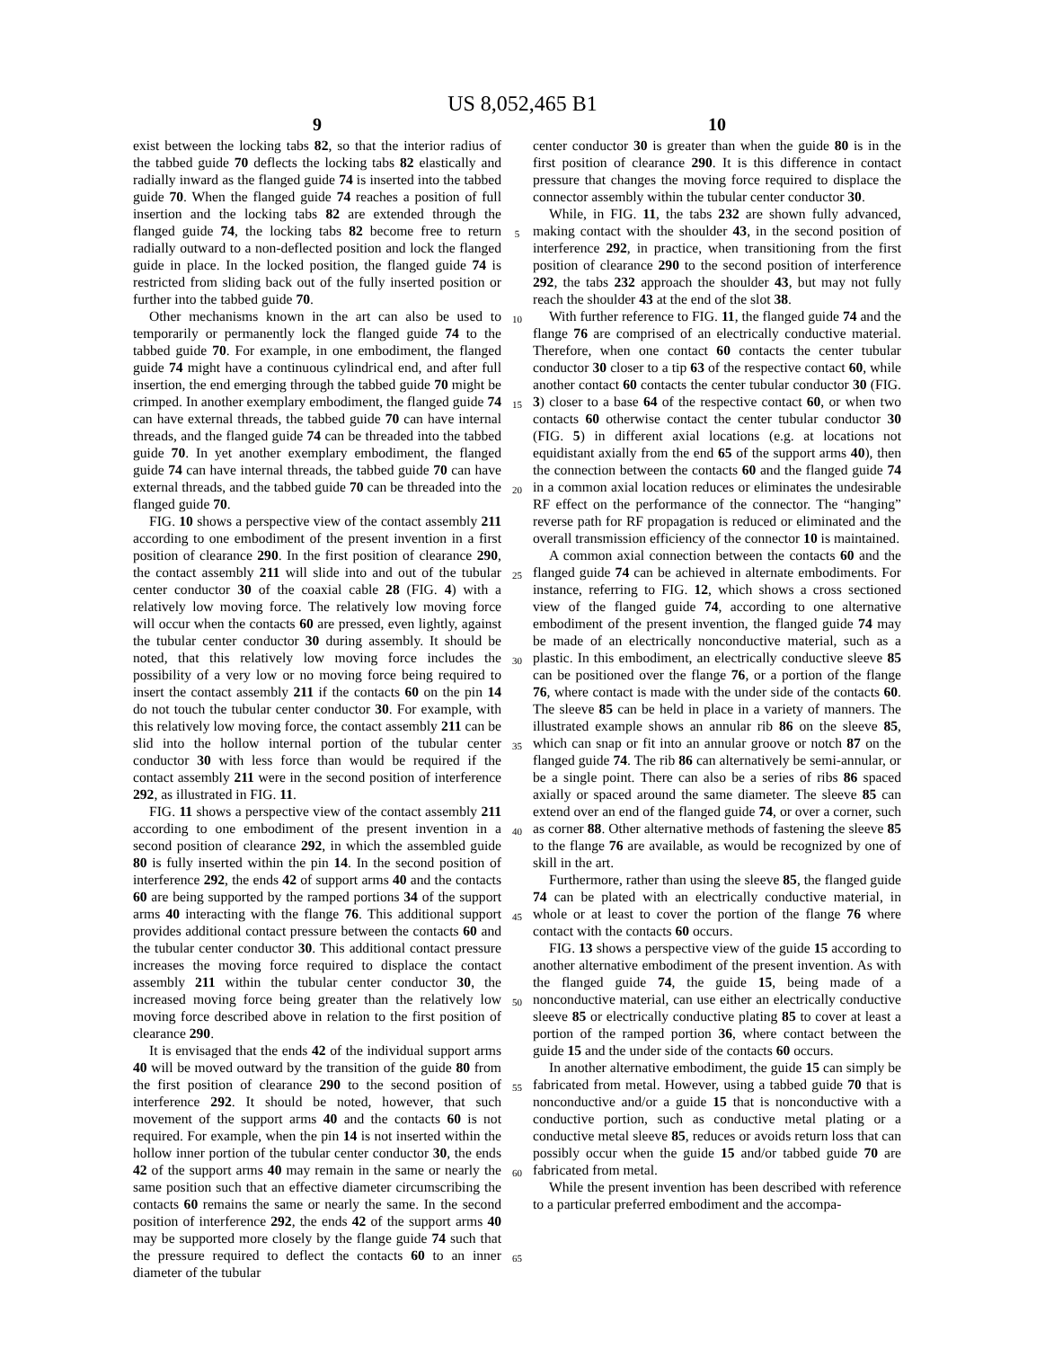US 8,052,465 B1
9
exist between the locking tabs 82, so that the interior radius of the tabbed guide 70 deflects the locking tabs 82 elastically and radially inward as the flanged guide 74 is inserted into the tabbed guide 70. When the flanged guide 74 reaches a position of full insertion and the locking tabs 82 are extended through the flanged guide 74, the locking tabs 82 become free to return radially outward to a non-deflected position and lock the flanged guide in place. In the locked position, the flanged guide 74 is restricted from sliding back out of the fully inserted position or further into the tabbed guide 70.
Other mechanisms known in the art can also be used to temporarily or permanently lock the flanged guide 74 to the tabbed guide 70. For example, in one embodiment, the flanged guide 74 might have a continuous cylindrical end, and after full insertion, the end emerging through the tabbed guide 70 might be crimped. In another exemplary embodiment, the flanged guide 74 can have external threads, the tabbed guide 70 can have internal threads, and the flanged guide 74 can be threaded into the tabbed guide 70. In yet another exemplary embodiment, the flanged guide 74 can have internal threads, the tabbed guide 70 can have external threads, and the tabbed guide 70 can be threaded into the flanged guide 70.
FIG. 10 shows a perspective view of the contact assembly 211 according to one embodiment of the present invention in a first position of clearance 290. In the first position of clearance 290, the contact assembly 211 will slide into and out of the tubular center conductor 30 of the coaxial cable 28 (FIG. 4) with a relatively low moving force. The relatively low moving force will occur when the contacts 60 are pressed, even lightly, against the tubular center conductor 30 during assembly. It should be noted, that this relatively low moving force includes the possibility of a very low or no moving force being required to insert the contact assembly 211 if the contacts 60 on the pin 14 do not touch the tubular center conductor 30. For example, with this relatively low moving force, the contact assembly 211 can be slid into the hollow internal portion of the tubular center conductor 30 with less force than would be required if the contact assembly 211 were in the second position of interference 292, as illustrated in FIG. 11.
FIG. 11 shows a perspective view of the contact assembly 211 according to one embodiment of the present invention in a second position of clearance 292, in which the assembled guide 80 is fully inserted within the pin 14. In the second position of interference 292, the ends 42 of support arms 40 and the contacts 60 are being supported by the ramped portions 34 of the support arms 40 interacting with the flange 76. This additional support provides additional contact pressure between the contacts 60 and the tubular center conductor 30. This additional contact pressure increases the moving force required to displace the contact assembly 211 within the tubular center conductor 30, the increased moving force being greater than the relatively low moving force described above in relation to the first position of clearance 290.
It is envisaged that the ends 42 of the individual support arms 40 will be moved outward by the transition of the guide 80 from the first position of clearance 290 to the second position of interference 292. It should be noted, however, that such movement of the support arms 40 and the contacts 60 is not required. For example, when the pin 14 is not inserted within the hollow inner portion of the tubular center conductor 30, the ends 42 of the support arms 40 may remain in the same or nearly the same position such that an effective diameter circumscribing the contacts 60 remains the same or nearly the same. In the second position of interference 292, the ends 42 of the support arms 40 may be supported more closely by the flange guide 74 such that the pressure required to deflect the contacts 60 to an inner diameter of the tubular
5
10
15
20
25
30
35
40
45
50
55
60
65
10
center conductor 30 is greater than when the guide 80 is in the first position of clearance 290. It is this difference in contact pressure that changes the moving force required to displace the connector assembly within the tubular center conductor 30.
While, in FIG. 11, the tabs 232 are shown fully advanced, making contact with the shoulder 43, in the second position of interference 292, in practice, when transitioning from the first position of clearance 290 to the second position of interference 292, the tabs 232 approach the shoulder 43, but may not fully reach the shoulder 43 at the end of the slot 38.
With further reference to FIG. 11, the flanged guide 74 and the flange 76 are comprised of an electrically conductive material. Therefore, when one contact 60 contacts the center tubular conductor 30 closer to a tip 63 of the respective contact 60, while another contact 60 contacts the center tubular conductor 30 (FIG. 3) closer to a base 64 of the respective contact 60, or when two contacts 60 otherwise contact the center tubular conductor 30 (FIG. 5) in different axial locations (e.g. at locations not equidistant axially from the end 65 of the support arms 40), then the connection between the contacts 60 and the flanged guide 74 in a common axial location reduces or eliminates the undesirable RF effect on the performance of the connector. The “hanging” reverse path for RF propagation is reduced or eliminated and the overall transmission efficiency of the connector 10 is maintained.
A common axial connection between the contacts 60 and the flanged guide 74 can be achieved in alternate embodiments. For instance, referring to FIG. 12, which shows a cross sectioned view of the flanged guide 74, according to one alternative embodiment of the present invention, the flanged guide 74 may be made of an electrically nonconductive material, such as a plastic. In this embodiment, an electrically conductive sleeve 85 can be positioned over the flange 76, or a portion of the flange 76, where contact is made with the under side of the contacts 60. The sleeve 85 can be held in place in a variety of manners. The illustrated example shows an annular rib 86 on the sleeve 85, which can snap or fit into an annular groove or notch 87 on the flanged guide 74. The rib 86 can alternatively be semi-annular, or be a single point. There can also be a series of ribs 86 spaced axially or spaced around the same diameter. The sleeve 85 can extend over an end of the flanged guide 74, or over a corner, such as corner 88. Other alternative methods of fastening the sleeve 85 to the flange 76 are available, as would be recognized by one of skill in the art.
Furthermore, rather than using the sleeve 85, the flanged guide 74 can be plated with an electrically conductive material, in whole or at least to cover the portion of the flange 76 where contact with the contacts 60 occurs.
FIG. 13 shows a perspective view of the guide 15 according to another alternative embodiment of the present invention. As with the flanged guide 74, the guide 15, being made of a nonconductive material, can use either an electrically conductive sleeve 85 or electrically conductive plating 85 to cover at least a portion of the ramped portion 36, where contact between the guide 15 and the under side of the contacts 60 occurs.
In another alternative embodiment, the guide 15 can simply be fabricated from metal. However, using a tabbed guide 70 that is nonconductive and/or a guide 15 that is nonconductive with a conductive portion, such as conductive metal plating or a conductive metal sleeve 85, reduces or avoids return loss that can possibly occur when the guide 15 and/or tabbed guide 70 are fabricated from metal.
While the present invention has been described with reference to a particular preferred embodiment and the accompa-